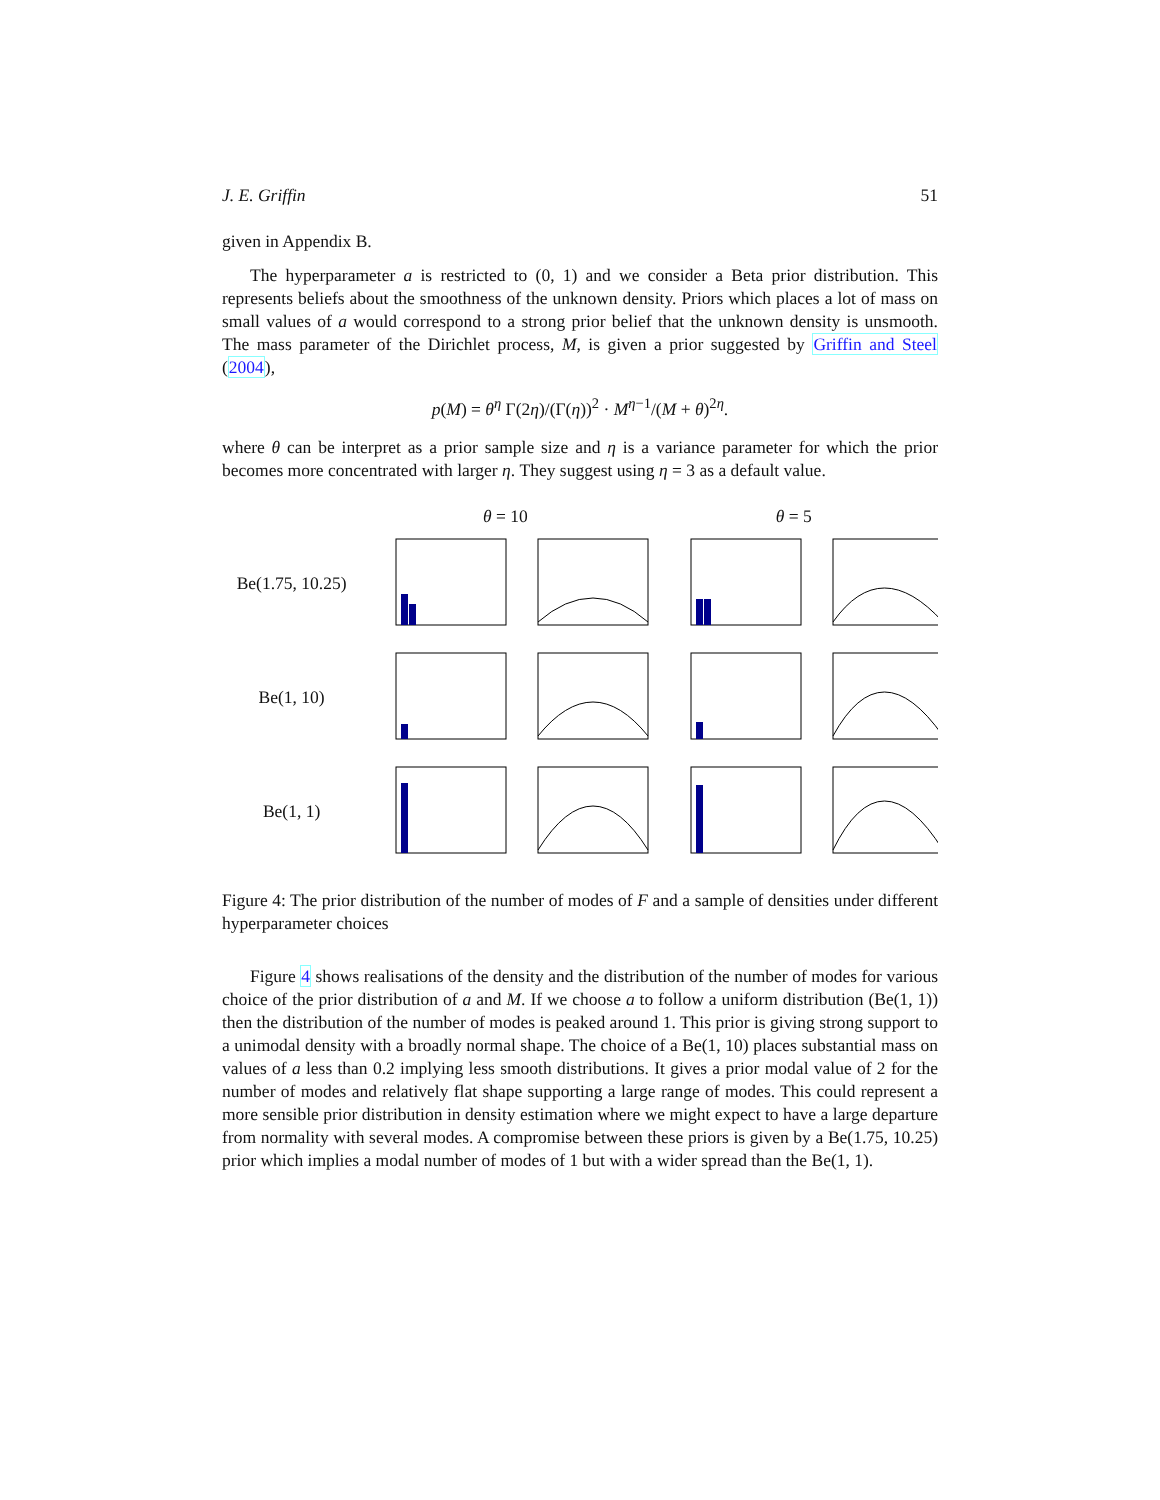J. E. Griffin 51
given in Appendix B.
The hyperparameter a is restricted to (0, 1) and we consider a Beta prior distribution. This represents beliefs about the smoothness of the unknown density. Priors which places a lot of mass on small values of a would correspond to a strong prior belief that the unknown density is unsmooth. The mass parameter of the Dirichlet process, M, is given a prior suggested by Griffin and Steel (2004),
p(M) = θ<sup>η</sup> Γ(2η)/(Γ(η))<sup>2</sup> · M<sup>η−1</sup>/(M + θ)<sup>2η</sup>.
where θ can be interpret as a prior sample size and η is a variance parameter for which the prior becomes more concentrated with larger η. They suggest using η = 3 as a default value.
θ = 10 θ = 5
Be(1.75, 10.25)
Be(1, 10)
Be(1, 1)
Figure 4: The prior distribution of the number of modes of F and a sample of densities under different hyperparameter choices
Figure 4 shows realisations of the density and the distribution of the number of modes for various choice of the prior distribution of a and M. If we choose a to follow a uniform distribution (Be(1, 1)) then the distribution of the number of modes is peaked around 1. This prior is giving strong support to a unimodal density with a broadly normal shape. The choice of a Be(1, 10) places substantial mass on values of a less than 0.2 implying less smooth distributions. It gives a prior modal value of 2 for the number of modes and relatively flat shape supporting a large range of modes. This could represent a more sensible prior distribution in density estimation where we might expect to have a large departure from normality with several modes. A compromise between these priors is given by a Be(1.75, 10.25) prior which implies a modal number of modes of 1 but with a wider spread than the Be(1, 1).